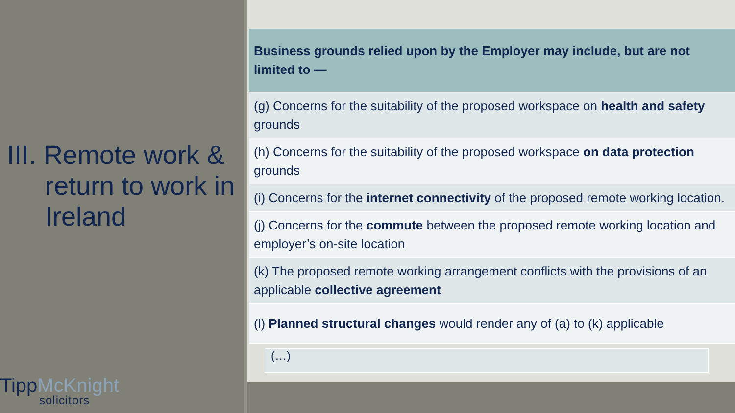III. Remote work & return to work in Ireland
TippMcKnight
solicitors
| Business grounds relied upon by the Employer may include, but are not limited to — |
| --- |
| (g) Concerns for the suitability of the proposed workspace on health and safety grounds |
| (h) Concerns for the suitability of the proposed workspace on data protection grounds |
| (i) Concerns for the internet connectivity of the proposed remote working location. |
| (j) Concerns for the commute between the proposed remote working location and employer’s on-site location |
| (k) The proposed remote working arrangement conflicts with the provisions of an applicable collective agreement |
| (l) Planned structural changes would render any of (a) to (k) applicable |
(…)